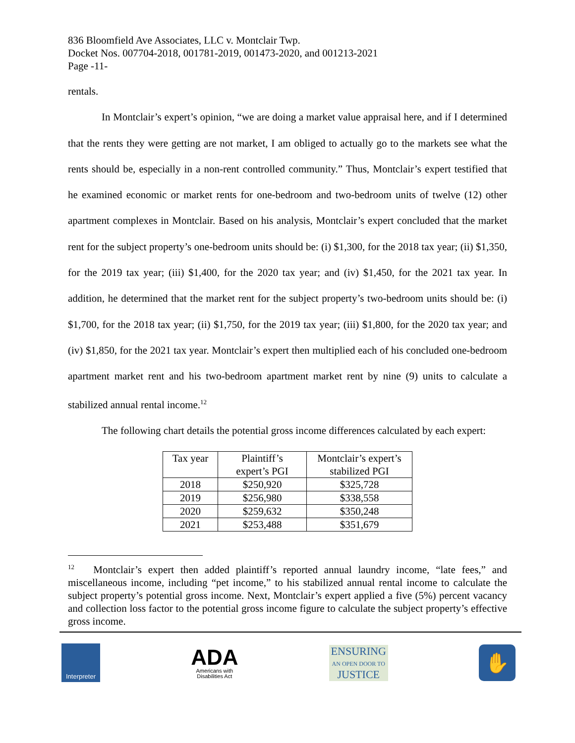836 Bloomfield Ave Associates, LLC v. Montclair Twp.
Docket Nos. 007704-2018, 001781-2019, 001473-2020, and 001213-2021
Page -11-
rentals.
In Montclair’s expert’s opinion, “we are doing a market value appraisal here, and if I determined that the rents they were getting are not market, I am obliged to actually go to the markets see what the rents should be, especially in a non-rent controlled community.” Thus, Montclair’s expert testified that he examined economic or market rents for one-bedroom and two-bedroom units of twelve (12) other apartment complexes in Montclair. Based on his analysis, Montclair’s expert concluded that the market rent for the subject property’s one-bedroom units should be: (i) $1,300, for the 2018 tax year; (ii) $1,350, for the 2019 tax year; (iii) $1,400, for the 2020 tax year; and (iv) $1,450, for the 2021 tax year. In addition, he determined that the market rent for the subject property’s two-bedroom units should be: (i) $1,700, for the 2018 tax year; (ii) $1,750, for the 2019 tax year; (iii) $1,800, for the 2020 tax year; and (iv) $1,850, for the 2021 tax year. Montclair’s expert then multiplied each of his concluded one-bedroom apartment market rent and his two-bedroom apartment market rent by nine (9) units to calculate a stabilized annual rental income.<sup>12</sup>
The following chart details the potential gross income differences calculated by each expert:
| Tax year | Plaintiff’s expert’s PGI | Montclair’s expert’s stabilized PGI |
| --- | --- | --- |
| 2018 | $250,920 | $325,728 |
| 2019 | $256,980 | $338,558 |
| 2020 | $259,632 | $350,248 |
| 2021 | $253,488 | $351,679 |
<sup>12</sup> Montclair’s expert then added plaintiff’s reported annual laundry income, “late fees,” and miscellaneous income, including “pet income,” to his stabilized annual rental income to calculate the subject property’s potential gross income. Next, Montclair’s expert applied a five (5%) percent vacancy and collection loss factor to the potential gross income figure to calculate the subject property’s effective gross income.
Interpreter
ADA
Americans with
Disabilities Act
ENSURING
AN OPEN DOOR TO
JUSTICE
✋